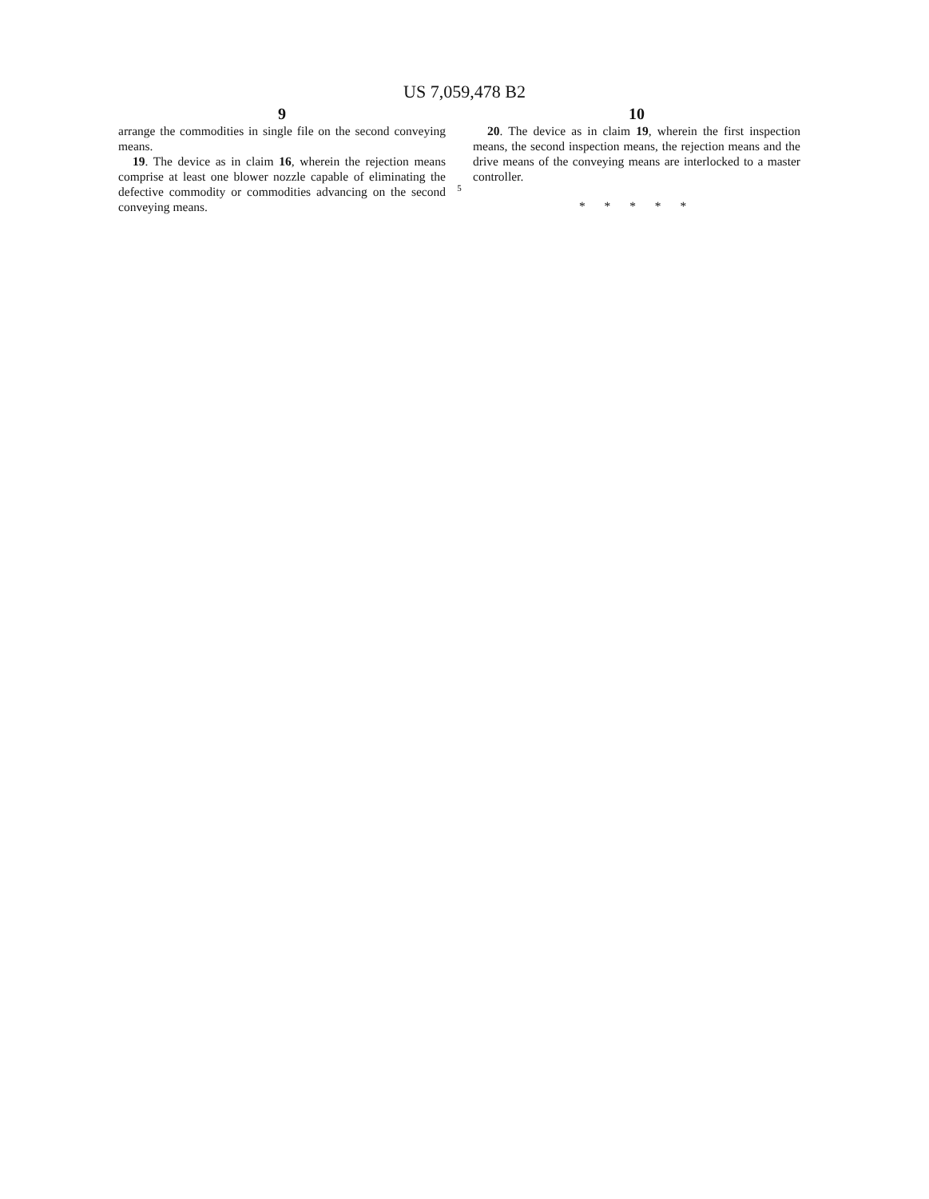US 7,059,478 B2
9
arrange the commodities in single file on the second conveying means.
19. The device as in claim 16, wherein the rejection means comprise at least one blower nozzle capable of eliminating the defective commodity or commodities advancing on the second conveying means.
5
10
20. The device as in claim 19, wherein the first inspection means, the second inspection means, the rejection means and the drive means of the conveying means are interlocked to a master controller.
* * * * *